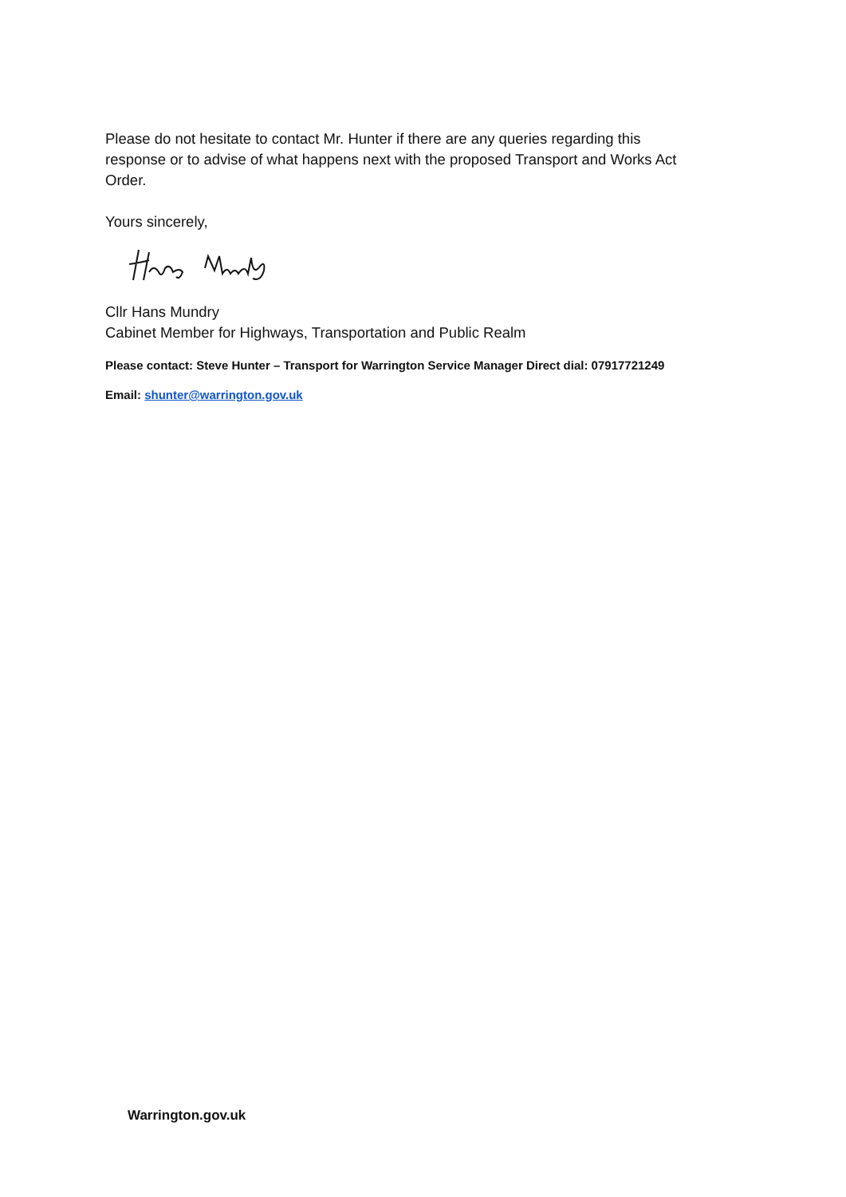Please do not hesitate to contact Mr. Hunter if there are any queries regarding this response or to advise of what happens next with the proposed Transport and Works Act Order.
Yours sincerely,
Cllr Hans Mundry
Cabinet Member for Highways, Transportation and Public Realm
Please contact: Steve Hunter – Transport for Warrington Service Manager Direct dial: 07917721249
Email: shunter@warrington.gov.uk
Warrington.gov.uk